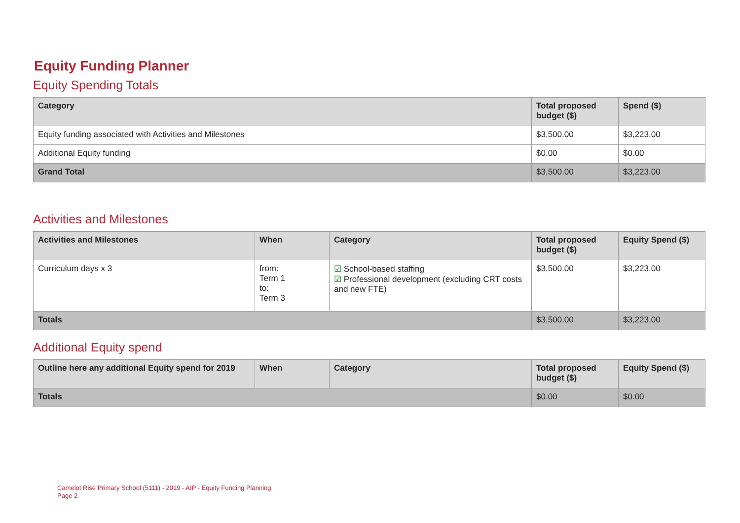Equity Funding Planner
Equity Spending Totals
| Category | Total proposed budget ($) | Spend ($) |
| --- | --- | --- |
| Equity funding associated with Activities and Milestones | $3,500.00 | $3,223.00 |
| Additional Equity funding | $0.00 | $0.00 |
| Grand Total | $3,500.00 | $3,223.00 |
Activities and Milestones
| Activities and Milestones | When | Category | Total proposed budget ($) | Equity Spend ($) |
| --- | --- | --- | --- | --- |
| Curriculum days x 3 | from: Term 1 to: Term 3 | ☑ School-based staffing ☑ Professional development (excluding CRT costs and new FTE) | $3,500.00 | $3,223.00 |
| Totals | | | $3,500.00 | $3,223.00 |
Additional Equity spend
| Outline here any additional Equity spend for 2019 | When | Category | Total proposed budget ($) | Equity Spend ($) |
| --- | --- | --- | --- | --- |
| Totals | | | $0.00 | $0.00 |
Camelot Rise Primary School (5111) - 2019 - AIP - Equity Funding Planning
Page 2